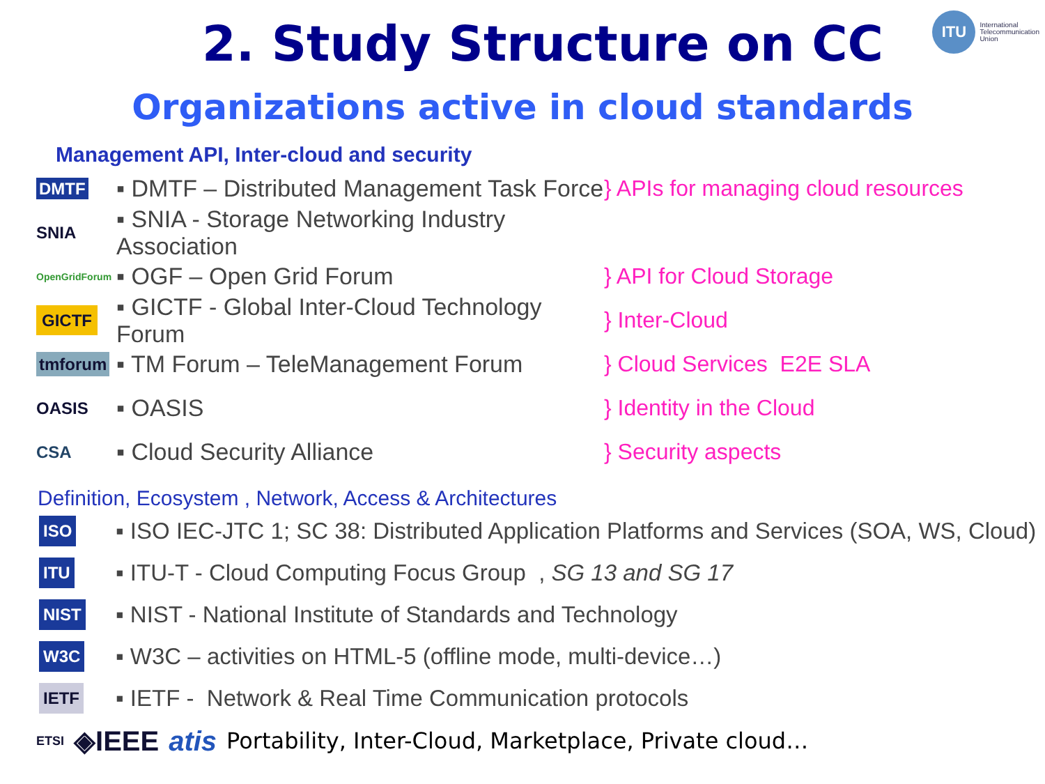2. Study Structure on CC
ITU
International
Telecommunication
Union
Organizations active in cloud standards
Management API, Inter-cloud and security
DMTF
▪ DMTF – Distributed Management Task Force
} APIs for managing cloud resources
SNIA
▪ SNIA - Storage Networking Industry Association
OpenGridForum
▪ OGF – Open Grid Forum } API for Cloud Storage
GICTF
▪ GICTF - Global Inter-Cloud Technology Forum
} Inter-Cloud
tmforum
▪ TM Forum – TeleManagement Forum } Cloud Services E2E SLA
OASIS
▪ OASIS } Identity in the Cloud
CSA
▪ Cloud Security Alliance } Security aspects
Definition, Ecosystem , Network, Access & Architectures
ISO
▪ ISO IEC-JTC 1; SC 38: Distributed Application Platforms and Services (SOA, WS, Cloud)
ITU
▪ ITU-T - Cloud Computing Focus Group , SG 13 and SG 17
NIST
▪ NIST - National Institute of Standards and Technology
W3C
▪ W3C – activities on HTML-5 (offline mode, multi-device…)
IETF
▪ IETF - Network & Real Time Communication protocols
ETSI ◈IEEE atis Portability, Inter-Cloud, Marketplace, Private cloud…